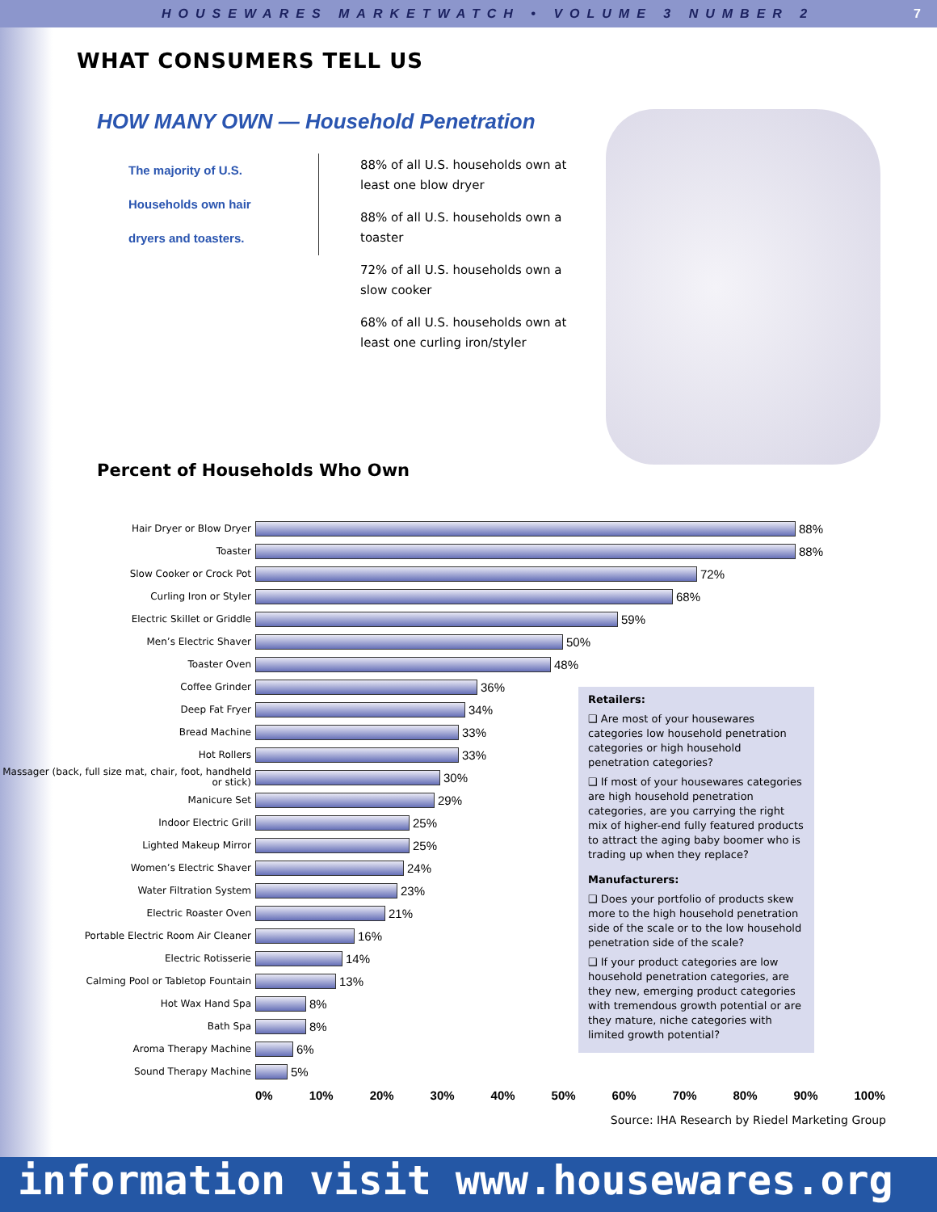HOUSEWARES MARKETWATCH • VOLUME 3 NUMBER 2 7
WHAT CONSUMERS TELL US
HOW MANY OWN — Household Penetration
The majority of U.S.
Households own hair
dryers and toasters.
88% of all U.S. households own at least one blow dryer
88% of all U.S. households own a toaster
72% of all U.S. households own a slow cooker
68% of all U.S. households own at least one curling iron/styler
Percent of Households Who Own
Hair Dryer or Blow Dryer
88%
Toaster
88%
Slow Cooker or Crock Pot
72%
Curling Iron or Styler
68%
Electric Skillet or Griddle
59%
Men’s Electric Shaver
50%
Toaster Oven
48%
Coffee Grinder
36%
Deep Fat Fryer
34%
Bread Machine
33%
Hot Rollers
33%
Massager (back, full size mat, chair, foot, handheld or stick)
30%
Manicure Set
29%
Indoor Electric Grill
25%
Lighted Makeup Mirror
25%
Women’s Electric Shaver
24%
Water Filtration System
23%
Electric Roaster Oven
21%
Portable Electric Room Air Cleaner
16%
Electric Rotisserie
14%
Calming Pool or Tabletop Fountain
13%
Hot Wax Hand Spa
8%
Bath Spa
8%
Aroma Therapy Machine
6%
Sound Therapy Machine
5%
0% 10% 20% 30% 40% 50% 60% 70% 80% 90% 100%
Retailers:
❑ Are most of your housewares categories low household penetration categories or high household penetration categories?
❑ If most of your housewares categories are high household penetration categories, are you carrying the right mix of higher-end fully featured products to attract the aging baby boomer who is trading up when they replace?
Manufacturers:
❑ Does your portfolio of products skew more to the high household penetration side of the scale or to the low household penetration side of the scale?
❑ If your product categories are low household penetration categories, are they new, emerging product categories with tremendous growth potential or are they mature, niche categories with limited growth potential?
Source: IHA Research by Riedel Marketing Group
information visit www.housewares.org